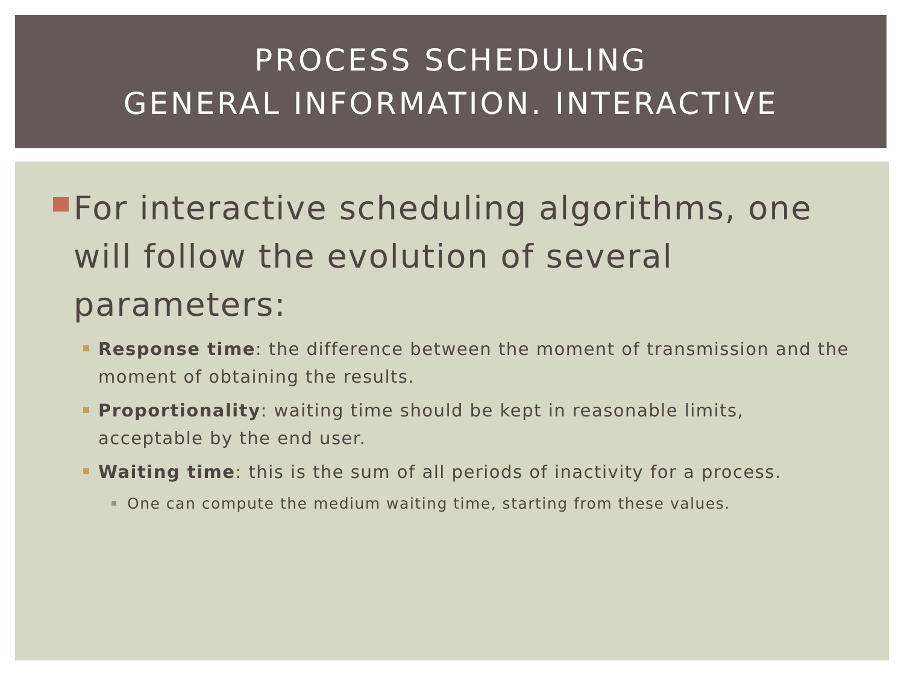PROCESS SCHEDULING
GENERAL INFORMATION. INTERACTIVE
For interactive scheduling algorithms, one will follow the evolution of several parameters:
Response time: the difference between the moment of transmission and the moment of obtaining the results.
Proportionality: waiting time should be kept in reasonable limits, acceptable by the end user.
Waiting time: this is the sum of all periods of inactivity for a process.
One can compute the medium waiting time, starting from these values.